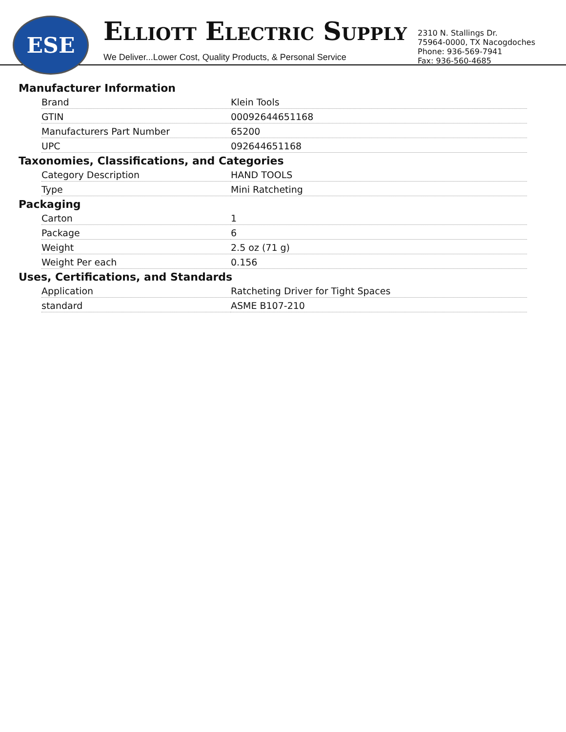ESE
ELLIOTT ELECTRIC SUPPLY
We Deliver...Lower Cost, Quality Products, & Personal Service
2310 N. Stallings Dr.
75964-0000, TX Nacogdoches
Phone: 936-569-7941
Fax: 936-560-4685
Manufacturer Information
| Brand | Klein Tools |
| GTIN | 00092644651168 |
| Manufacturers Part Number | 65200 |
| UPC | 092644651168 |
Taxonomies, Classifications, and Categories
| Category Description | HAND TOOLS |
| Type | Mini Ratcheting |
Packaging
| Carton | 1 |
| Package | 6 |
| Weight | 2.5 oz (71 g) |
| Weight Per each | 0.156 |
Uses, Certifications, and Standards
| Application | Ratcheting Driver for Tight Spaces |
| standard | ASME B107-210 |